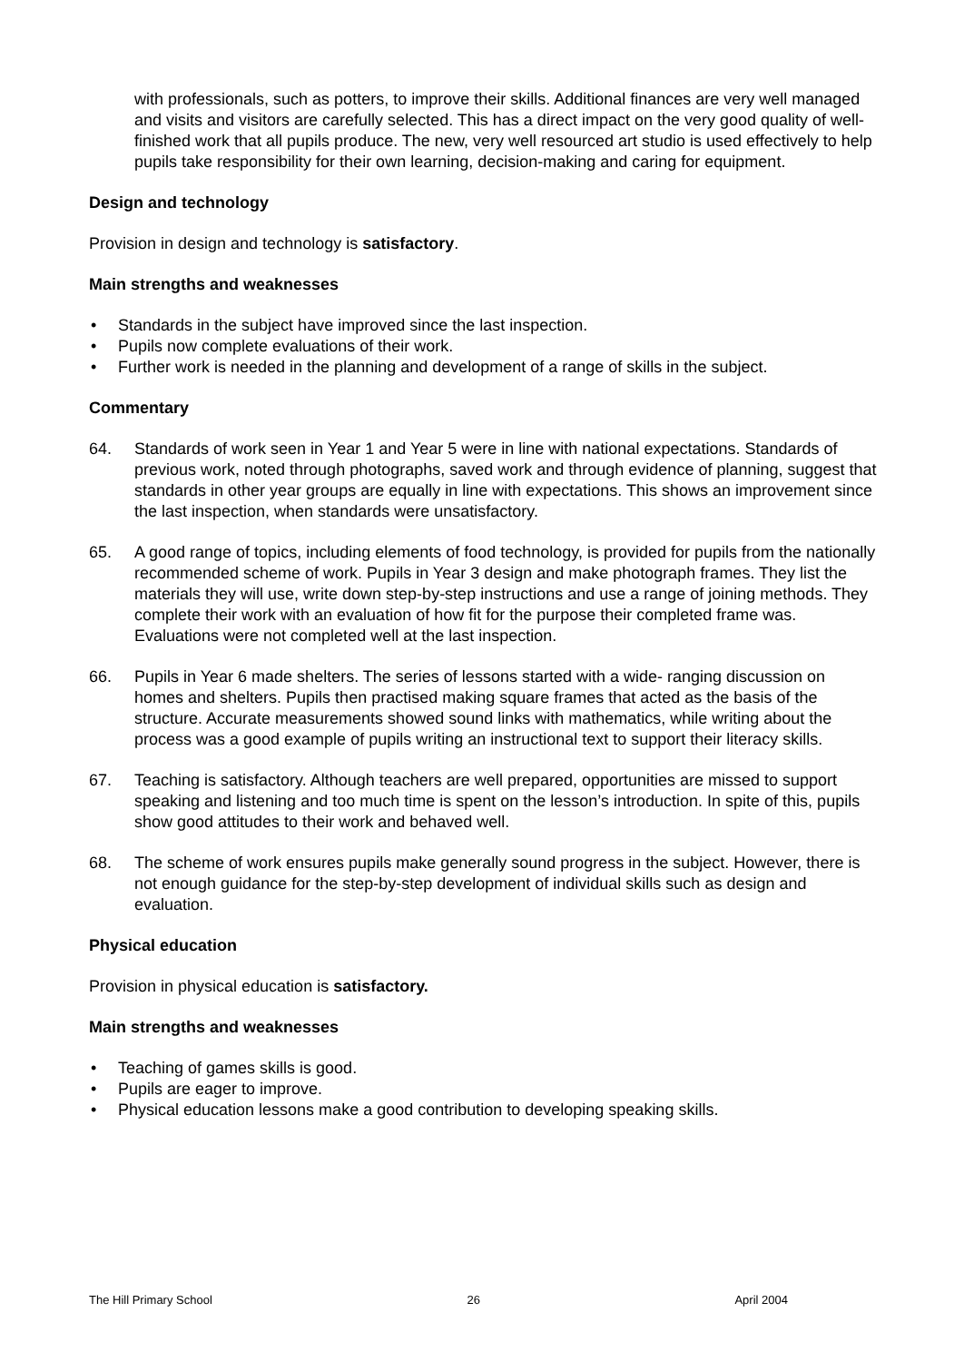with professionals, such as potters, to improve their skills. Additional finances are very well managed and visits and visitors are carefully selected. This has a direct impact on the very good quality of well-finished work that all pupils produce. The new, very well resourced art studio is used effectively to help pupils take responsibility for their own learning, decision-making and caring for equipment.
Design and technology
Provision in design and technology is satisfactory.
Main strengths and weaknesses
• Standards in the subject have improved since the last inspection.
• Pupils now complete evaluations of their work.
• Further work is needed in the planning and development of a range of skills in the subject.
Commentary
64. Standards of work seen in Year 1 and Year 5 were in line with national expectations. Standards of previous work, noted through photographs, saved work and through evidence of planning, suggest that standards in other year groups are equally in line with expectations. This shows an improvement since the last inspection, when standards were unsatisfactory.
65. A good range of topics, including elements of food technology, is provided for pupils from the nationally recommended scheme of work. Pupils in Year 3 design and make photograph frames. They list the materials they will use, write down step-by-step instructions and use a range of joining methods. They complete their work with an evaluation of how fit for the purpose their completed frame was. Evaluations were not completed well at the last inspection.
66. Pupils in Year 6 made shelters. The series of lessons started with a wide- ranging discussion on homes and shelters. Pupils then practised making square frames that acted as the basis of the structure. Accurate measurements showed sound links with mathematics, while writing about the process was a good example of pupils writing an instructional text to support their literacy skills.
67. Teaching is satisfactory. Although teachers are well prepared, opportunities are missed to support speaking and listening and too much time is spent on the lesson’s introduction. In spite of this, pupils show good attitudes to their work and behaved well.
68. The scheme of work ensures pupils make generally sound progress in the subject. However, there is not enough guidance for the step-by-step development of individual skills such as design and evaluation.
Physical education
Provision in physical education is satisfactory.
Main strengths and weaknesses
• Teaching of games skills is good.
• Pupils are eager to improve.
• Physical education lessons make a good contribution to developing speaking skills.
The Hill Primary School 26 April 2004